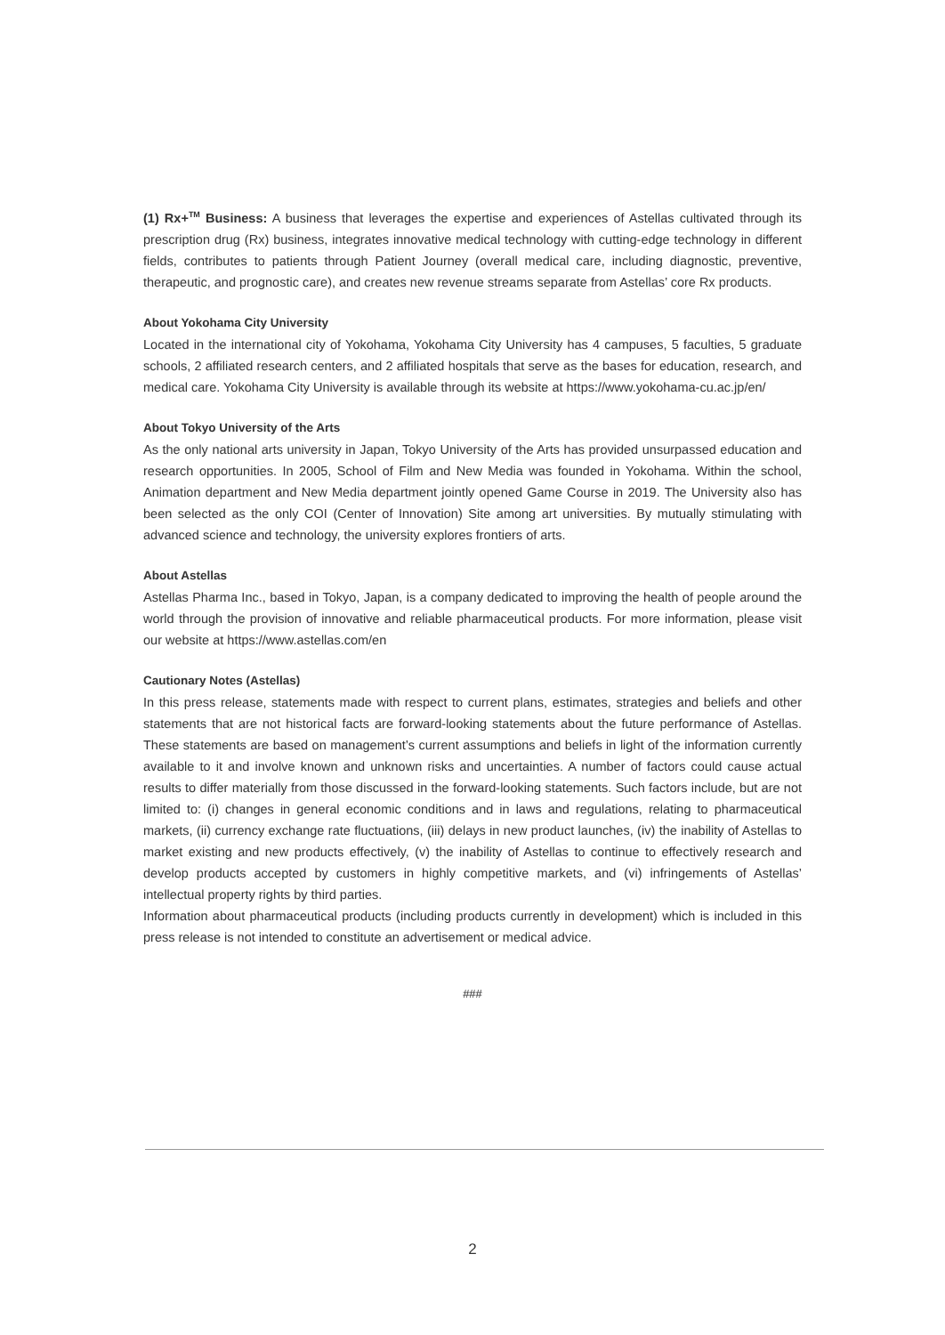(1) Rx+<sup>TM</sup> Business: A business that leverages the expertise and experiences of Astellas cultivated through its prescription drug (Rx) business, integrates innovative medical technology with cutting-edge technology in different fields, contributes to patients through Patient Journey (overall medical care, including diagnostic, preventive, therapeutic, and prognostic care), and creates new revenue streams separate from Astellas’ core Rx products.
About Yokohama City University
Located in the international city of Yokohama, Yokohama City University has 4 campuses, 5 faculties, 5 graduate schools, 2 affiliated research centers, and 2 affiliated hospitals that serve as the bases for education, research, and medical care. Yokohama City University is available through its website at https://www.yokohama-cu.ac.jp/en/
About Tokyo University of the Arts
As the only national arts university in Japan, Tokyo University of the Arts has provided unsurpassed education and research opportunities. In 2005, School of Film and New Media was founded in Yokohama. Within the school, Animation department and New Media department jointly opened Game Course in 2019. The University also has been selected as the only COI (Center of Innovation) Site among art universities. By mutually stimulating with advanced science and technology, the university explores frontiers of arts.
About Astellas
Astellas Pharma Inc., based in Tokyo, Japan, is a company dedicated to improving the health of people around the world through the provision of innovative and reliable pharmaceutical products. For more information, please visit our website at https://www.astellas.com/en
Cautionary Notes (Astellas)
In this press release, statements made with respect to current plans, estimates, strategies and beliefs and other statements that are not historical facts are forward-looking statements about the future performance of Astellas. These statements are based on management’s current assumptions and beliefs in light of the information currently available to it and involve known and unknown risks and uncertainties. A number of factors could cause actual results to differ materially from those discussed in the forward-looking statements. Such factors include, but are not limited to: (i) changes in general economic conditions and in laws and regulations, relating to pharmaceutical markets, (ii) currency exchange rate fluctuations, (iii) delays in new product launches, (iv) the inability of Astellas to market existing and new products effectively, (v) the inability of Astellas to continue to effectively research and develop products accepted by customers in highly competitive markets, and (vi) infringements of Astellas’ intellectual property rights by third parties.
Information about pharmaceutical products (including products currently in development) which is included in this press release is not intended to constitute an advertisement or medical advice.
###
2